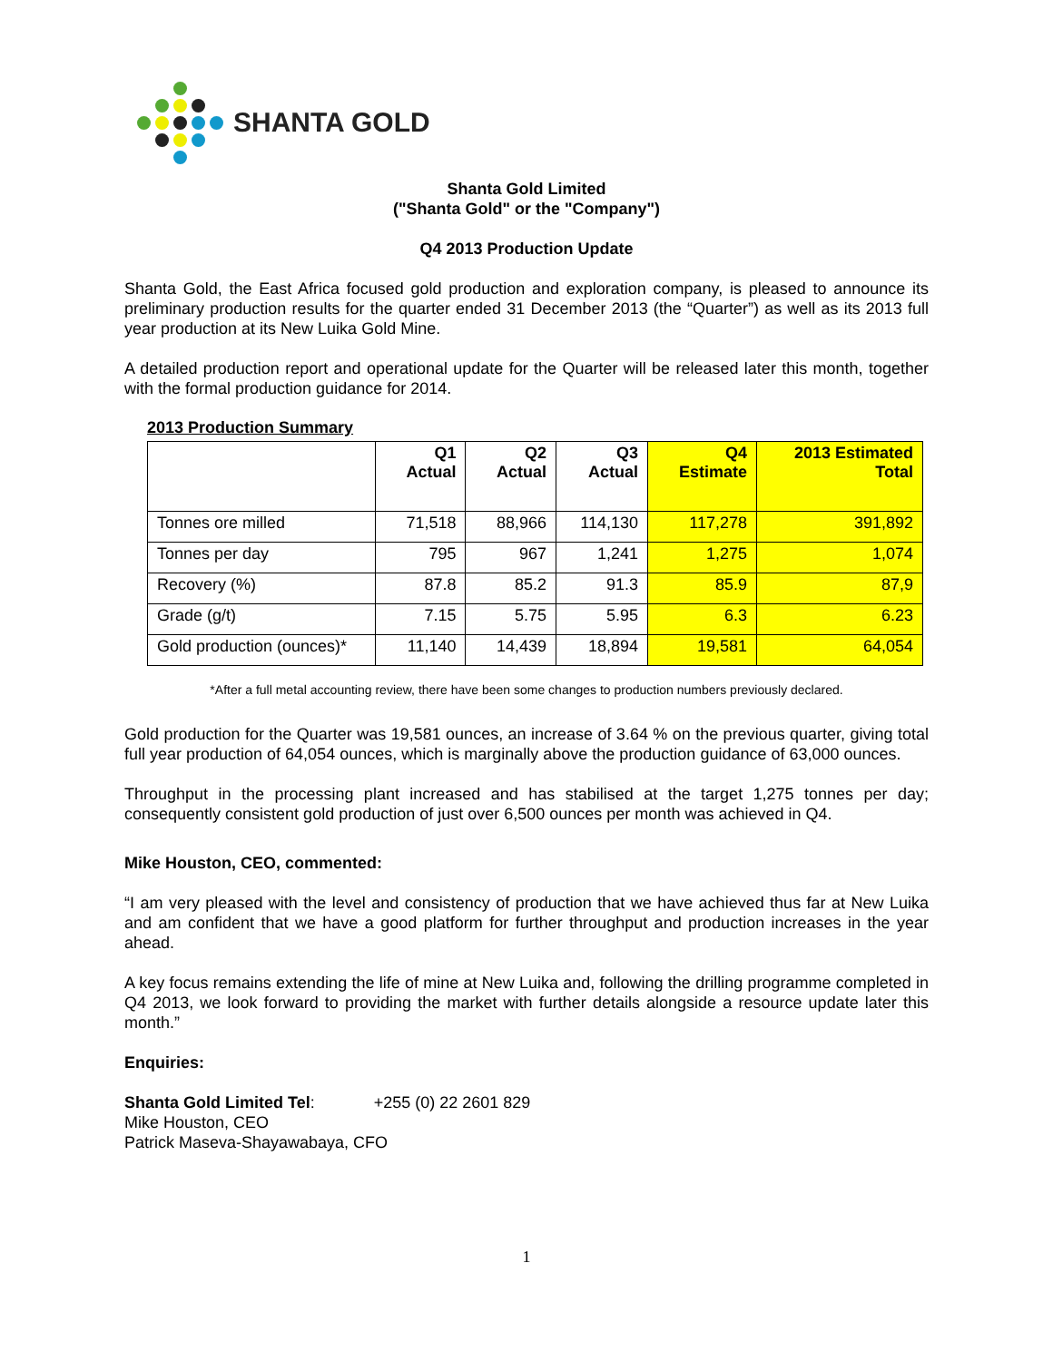SHANTA GOLD
Shanta Gold Limited
("Shanta Gold" or the "Company")
Q4 2013 Production Update
Shanta Gold, the East Africa focused gold production and exploration company, is pleased to announce its preliminary production results for the quarter ended 31 December 2013 (the “Quarter”) as well as its 2013 full year production at its New Luika Gold Mine.
A detailed production report and operational update for the Quarter will be released later this month, together with the formal production guidance for 2014.
2013 Production Summary
| | Q1 Actual | Q2 Actual | Q3 Actual | Q4 Estimate | 2013 Estimated Total |
| --- | --- | --- | --- | --- | --- |
| Tonnes ore milled | 71,518 | 88,966 | 114,130 | 117,278 | 391,892 |
| Tonnes per day | 795 | 967 | 1,241 | 1,275 | 1,074 |
| Recovery (%) | 87.8 | 85.2 | 91.3 | 85.9 | 87,9 |
| Grade (g/t) | 7.15 | 5.75 | 5.95 | 6.3 | 6.23 |
| Gold production (ounces)* | 11,140 | 14,439 | 18,894 | 19,581 | 64,054 |
*After a full metal accounting review, there have been some changes to production numbers previously declared.
Gold production for the Quarter was 19,581 ounces, an increase of 3.64 % on the previous quarter, giving total full year production of 64,054 ounces, which is marginally above the production guidance of 63,000 ounces.
Throughput in the processing plant increased and has stabilised at the target 1,275 tonnes per day; consequently consistent gold production of just over 6,500 ounces per month was achieved in Q4.
Mike Houston, CEO, commented:
“I am very pleased with the level and consistency of production that we have achieved thus far at New Luika and am confident that we have a good platform for further throughput and production increases in the year ahead.
A key focus remains extending the life of mine at New Luika and, following the drilling programme completed in Q4 2013, we look forward to providing the market with further details alongside a resource update later this month.”
Enquiries:
Shanta Gold Limited Tel: +255 (0) 22 2601 829
Mike Houston, CEO
Patrick Maseva-Shayawabaya, CFO
1